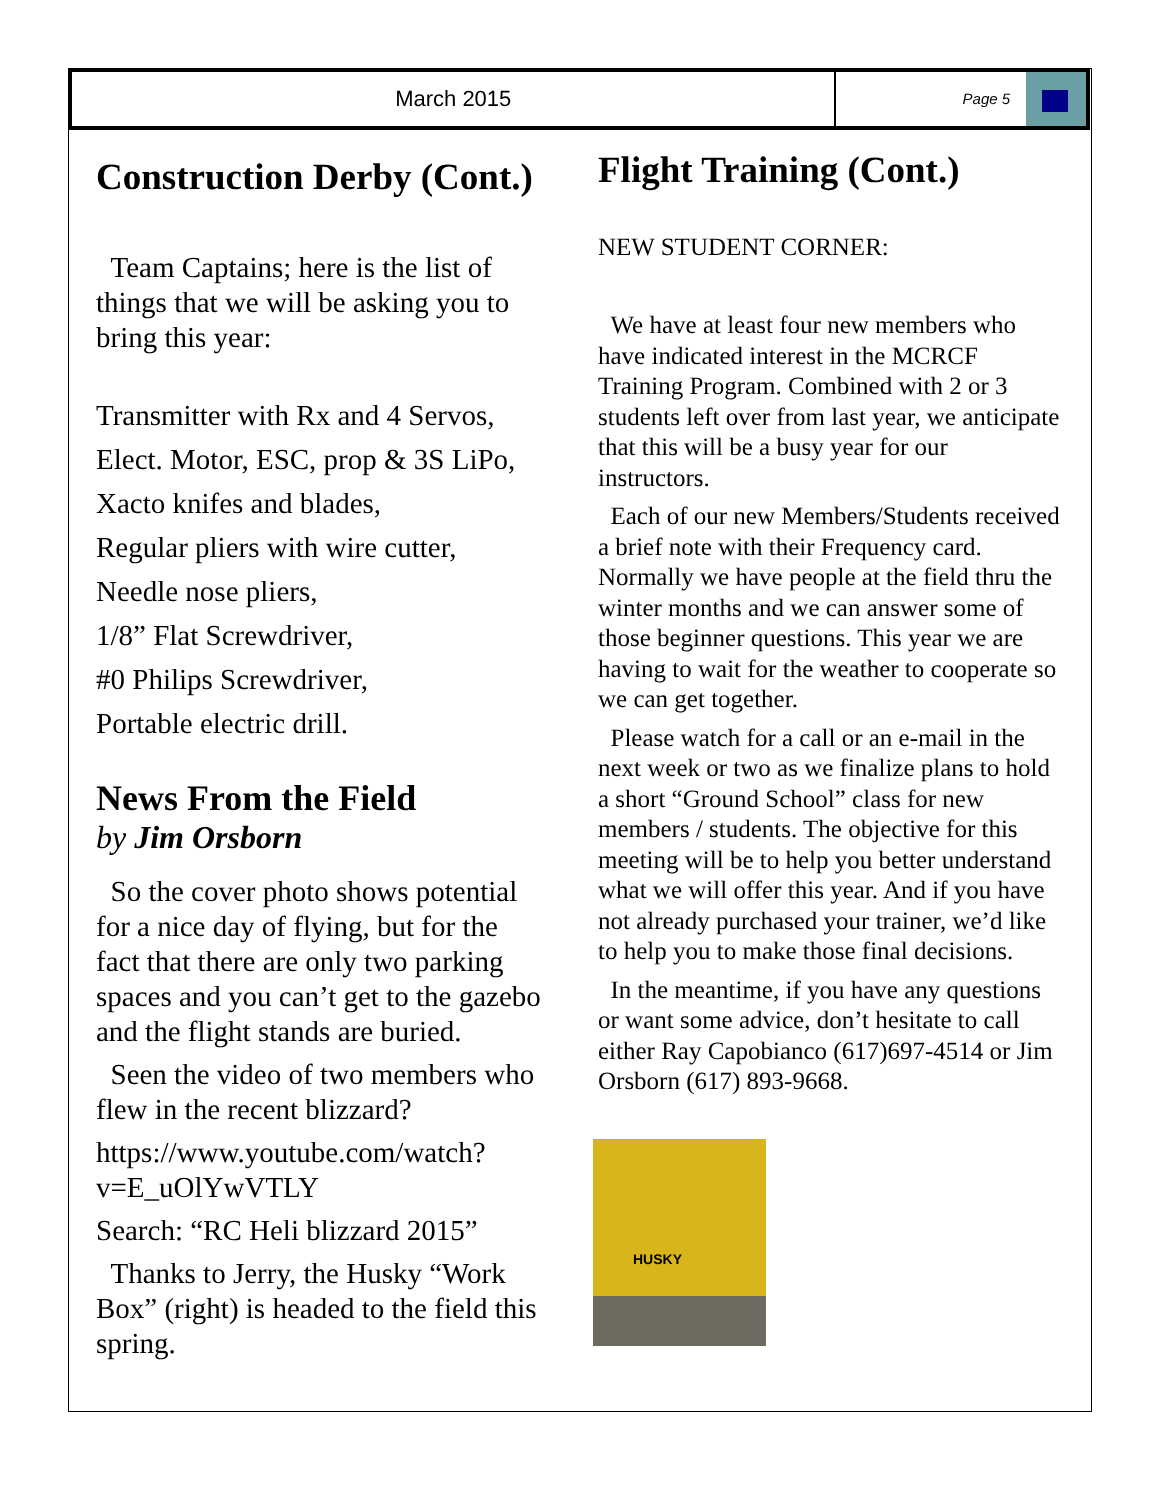March 2015
Page 5
Construction Derby (Cont.)
Team Captains; here is the list of things that we will be asking you to bring this year:
Transmitter with Rx and 4 Servos,
Elect. Motor, ESC, prop & 3S LiPo,
Xacto knifes and blades,
Regular pliers with wire cutter,
Needle nose pliers,
1/8” Flat Screwdriver,
#0 Philips Screwdriver,
Portable electric drill.
News From the Field
by Jim Orsborn
So the cover photo shows potential for a nice day of flying, but for the fact that there are only two parking spaces and you can’t get to the gazebo and the flight stands are buried.
Seen the video of two members who flew in the recent blizzard?
https://www.youtube.com/watch?v=E_uOlYwVTLY
Search: “RC Heli blizzard 2015”
Thanks to Jerry, the Husky “Work Box” (right) is headed to the field this spring.
Flight Training (Cont.)
NEW STUDENT CORNER:
We have at least four new members who have indicated interest in the MCRCF Training Program. Combined with 2 or 3 students left over from last year, we anticipate that this will be a busy year for our instructors.
Each of our new Members/Students received a brief note with their Frequency card. Normally we have people at the field thru the winter months and we can answer some of those beginner questions. This year we are having to wait for the weather to cooperate so we can get together.
Please watch for a call or an e-mail in the next week or two as we finalize plans to hold a short “Ground School” class for new members / students. The objective for this meeting will be to help you better understand what we will offer this year. And if you have not already purchased your trainer, we’d like to help you to make those final decisions.
In the meantime, if you have any questions or want some advice, don’t hesitate to call either Ray Capobianco (617)697-4514 or Jim Orsborn (617) 893-9668.
HUSKY